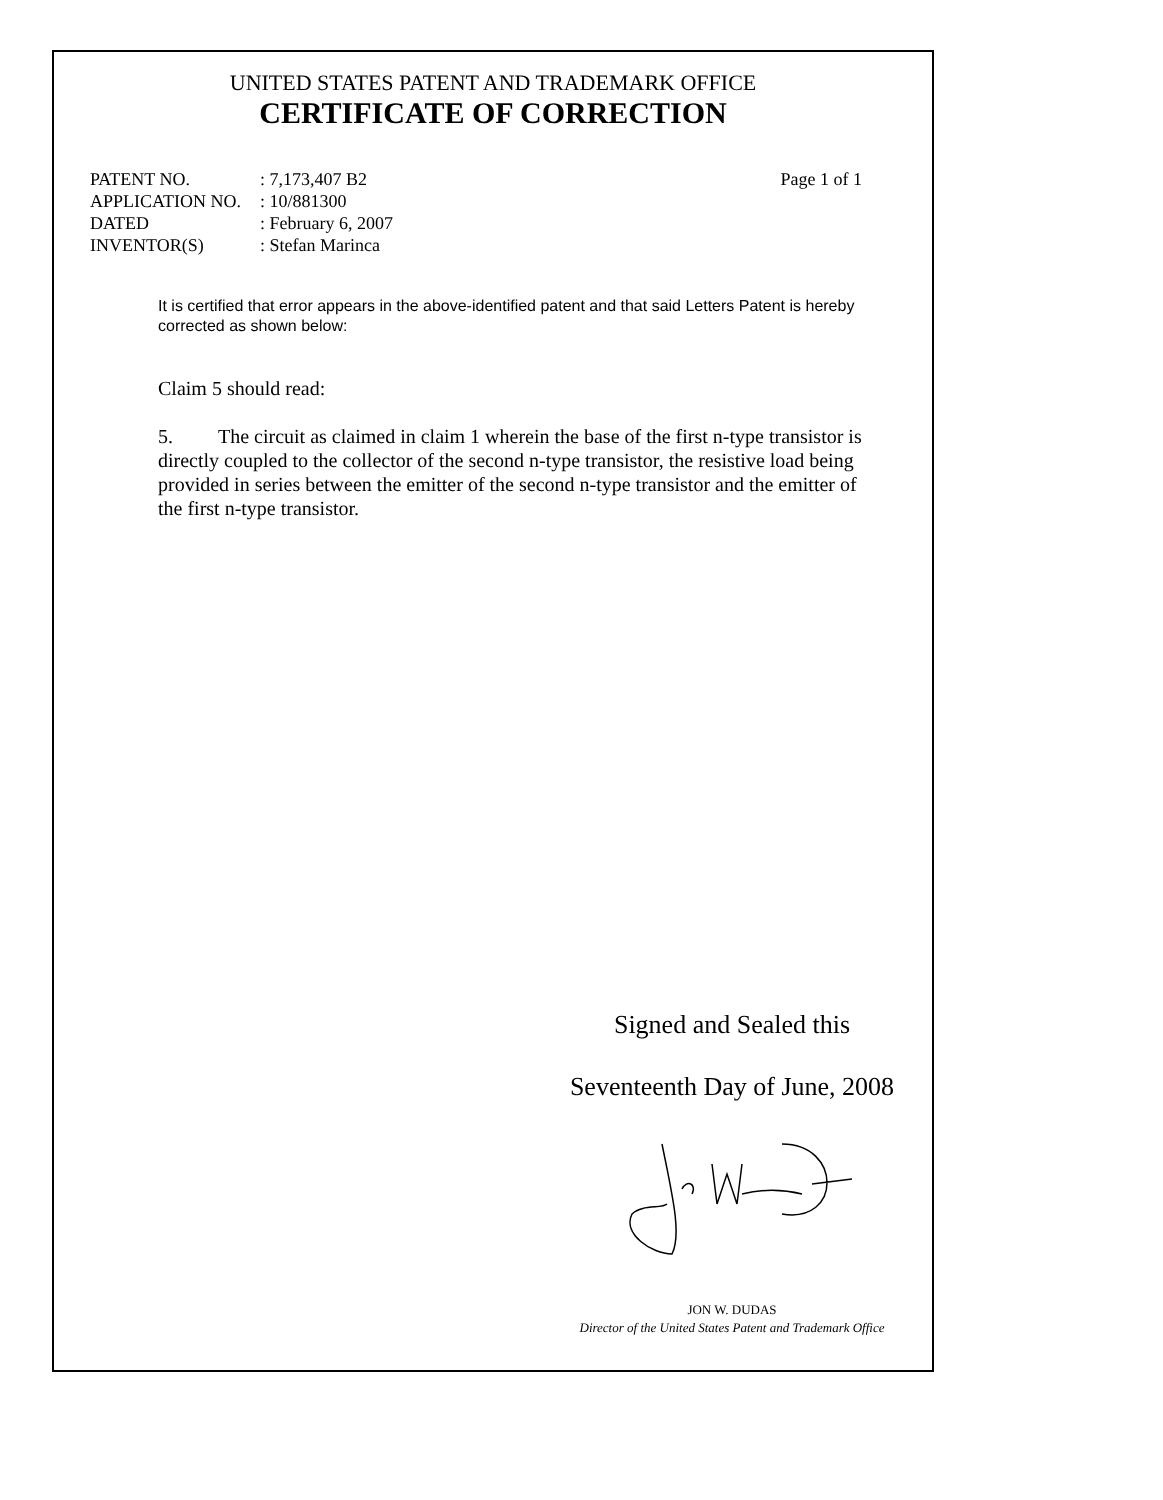UNITED STATES PATENT AND TRADEMARK OFFICE
CERTIFICATE OF CORRECTION
Page 1 of 1
PATENT NO.: 7,173,407 B2
APPLICATION NO.: 10/881300
DATED: February 6, 2007
INVENTOR(S): Stefan Marinca
It is certified that error appears in the above-identified patent and that said Letters Patent is hereby corrected as shown below:
Claim 5 should read:
5. The circuit as claimed in claim 1 wherein the base of the first n-type transistor is directly coupled to the collector of the second n-type transistor, the resistive load being provided in series between the emitter of the second n-type transistor and the emitter of the first n-type transistor.
Signed and Sealed this
Seventeenth Day of June, 2008
JON W. DUDAS
Director of the United States Patent and Trademark Office